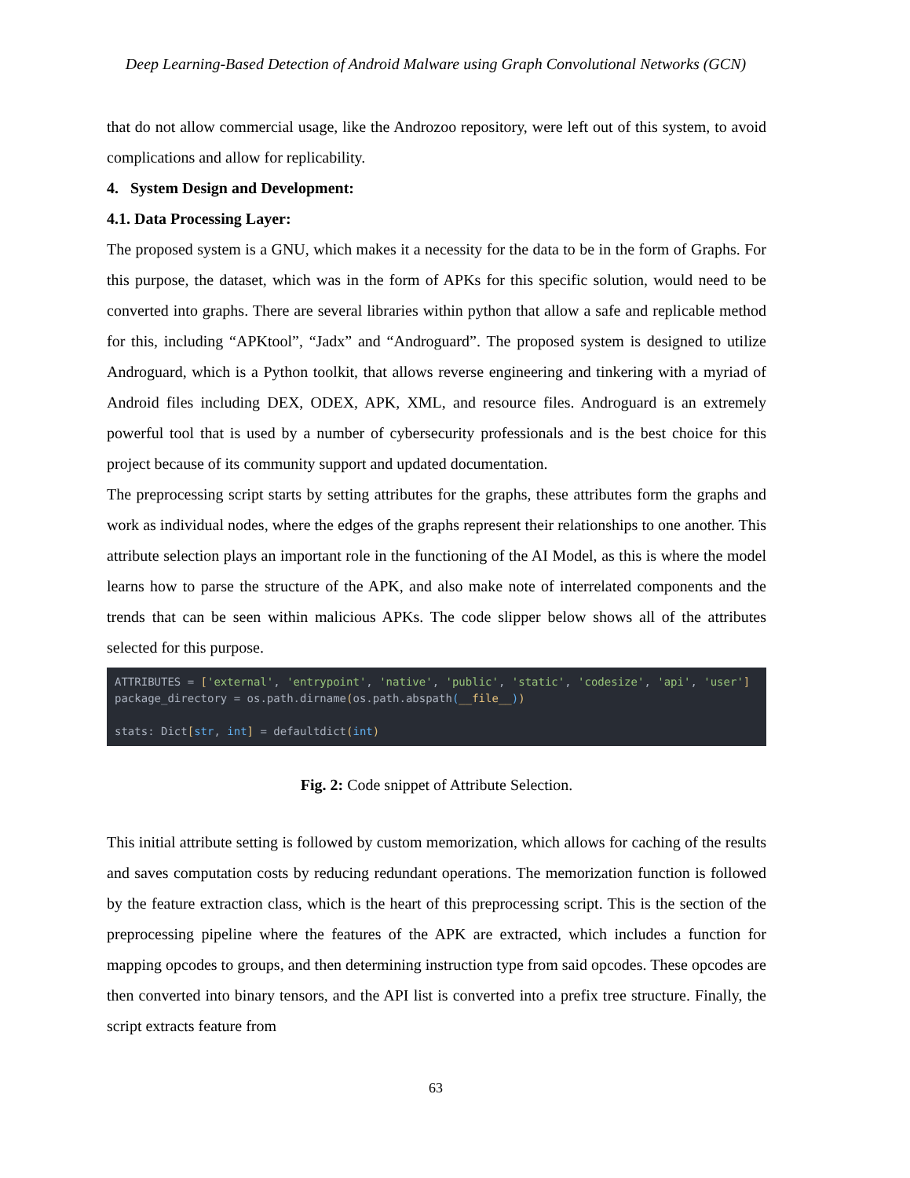Deep Learning-Based Detection of Android Malware using Graph Convolutional Networks (GCN)
that do not allow commercial usage, like the Androzoo repository, were left out of this system, to avoid complications and allow for replicability.
4. System Design and Development:
4.1. Data Processing Layer:
The proposed system is a GNU, which makes it a necessity for the data to be in the form of Graphs. For this purpose, the dataset, which was in the form of APKs for this specific solution, would need to be converted into graphs. There are several libraries within python that allow a safe and replicable method for this, including “APKtool”, “Jadx” and “Androguard”. The proposed system is designed to utilize Androguard, which is a Python toolkit, that allows reverse engineering and tinkering with a myriad of Android files including DEX, ODEX, APK, XML, and resource files. Androguard is an extremely powerful tool that is used by a number of cybersecurity professionals and is the best choice for this project because of its community support and updated documentation.
The preprocessing script starts by setting attributes for the graphs, these attributes form the graphs and work as individual nodes, where the edges of the graphs represent their relationships to one another. This attribute selection plays an important role in the functioning of the AI Model, as this is where the model learns how to parse the structure of the APK, and also make note of interrelated components and the trends that can be seen within malicious APKs. The code slipper below shows all of the attributes selected for this purpose.
ATTRIBUTES = ['external', 'entrypoint', 'native', 'public', 'static', 'codesize', 'api', 'user'] package_directory = os.path.dirname(os.path.abspath(__file__)) stats: Dict[str, int] = defaultdict(int)
Fig. 2: Code snippet of Attribute Selection.
This initial attribute setting is followed by custom memorization, which allows for caching of the results and saves computation costs by reducing redundant operations. The memorization function is followed by the feature extraction class, which is the heart of this preprocessing script. This is the section of the preprocessing pipeline where the features of the APK are extracted, which includes a function for mapping opcodes to groups, and then determining instruction type from said opcodes. These opcodes are then converted into binary tensors, and the API list is converted into a prefix tree structure. Finally, the script extracts feature from
63